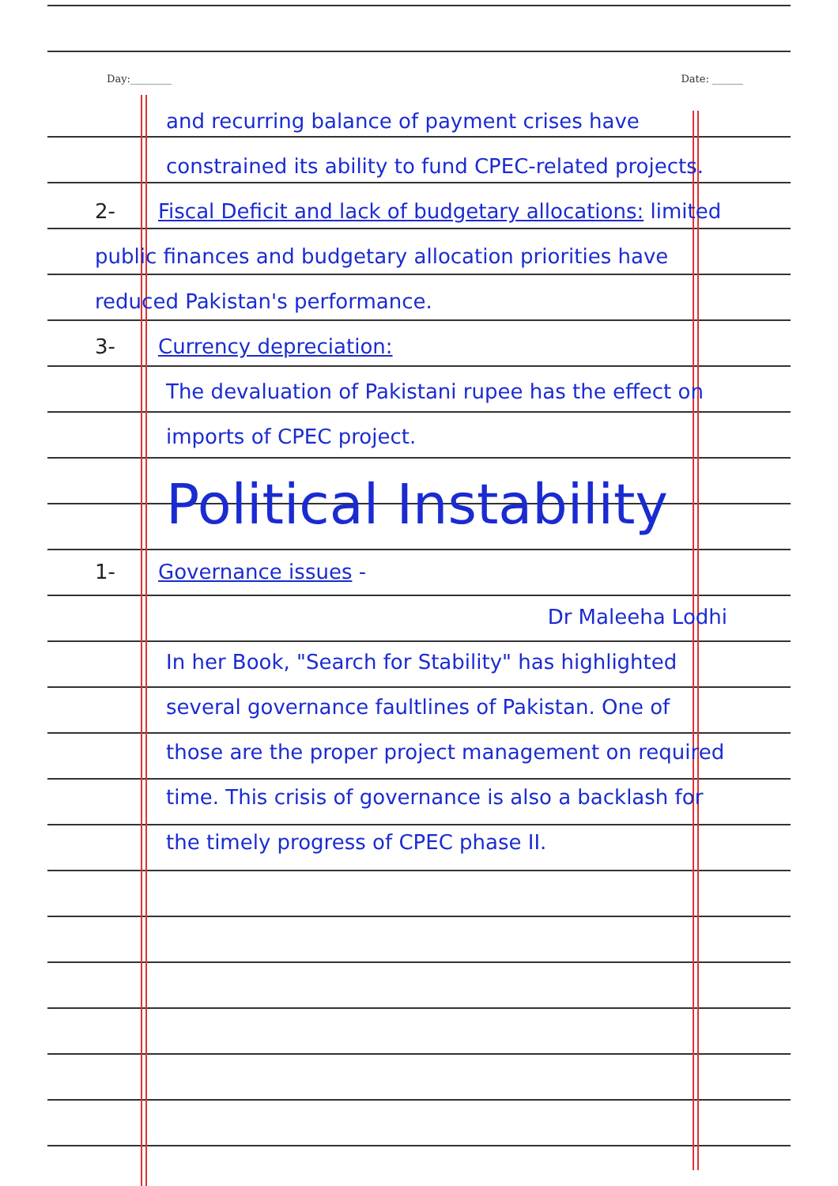Day:________ Date: ______
and recurring balance of payment crises have constrained its ability to fund CPEC-related projects.
2- Fiscal Deficit and lack of budgetary allocations: limited public finances and budgetary allocation priorities have reduced Pakistan's performance.
3- Currency depreciation:
The devaluation of Pakistani rupee has the effect on imports of CPEC project.
Political Instability
1- Governance issues -
Dr Maleeha Lodhi
In her Book, "Search for Stability" has highlighted several governance faultlines of Pakistan. One of those are the proper project management on required time. This crisis of governance is also a backlash for the timely progress of CPEC phase II.